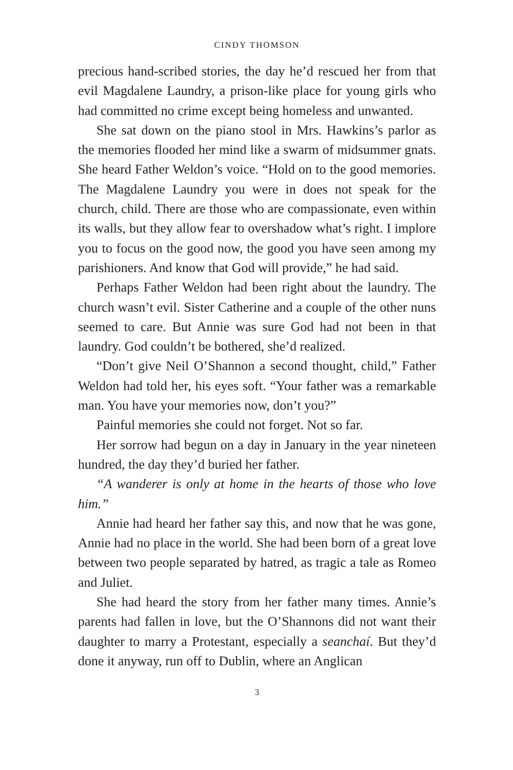CINDY THOMSON
precious hand-scribed stories, the day he’d rescued her from that evil Magdalene Laundry, a prison-like place for young girls who had committed no crime except being homeless and unwanted.
She sat down on the piano stool in Mrs. Hawkins’s parlor as the memories flooded her mind like a swarm of midsummer gnats. She heard Father Weldon’s voice. “Hold on to the good memories. The Magdalene Laundry you were in does not speak for the church, child. There are those who are compassionate, even within its walls, but they allow fear to overshadow what’s right. I implore you to focus on the good now, the good you have seen among my parishioners. And know that God will provide,” he had said.
Perhaps Father Weldon had been right about the laundry. The church wasn’t evil. Sister Catherine and a couple of the other nuns seemed to care. But Annie was sure God had not been in that laundry. God couldn’t be bothered, she’d realized.
“Don’t give Neil O’Shannon a second thought, child,” Father Weldon had told her, his eyes soft. “Your father was a remarkable man. You have your memories now, don’t you?”
Painful memories she could not forget. Not so far.
Her sorrow had begun on a day in January in the year nineteen hundred, the day they’d buried her father.
“A wanderer is only at home in the hearts of those who love him.”
Annie had heard her father say this, and now that he was gone, Annie had no place in the world. She had been born of a great love between two people separated by hatred, as tragic a tale as Romeo and Juliet.
She had heard the story from her father many times. Annie’s parents had fallen in love, but the O’Shannons did not want their daughter to marry a Protestant, especially a seanchaí. But they’d done it anyway, run off to Dublin, where an Anglican
3